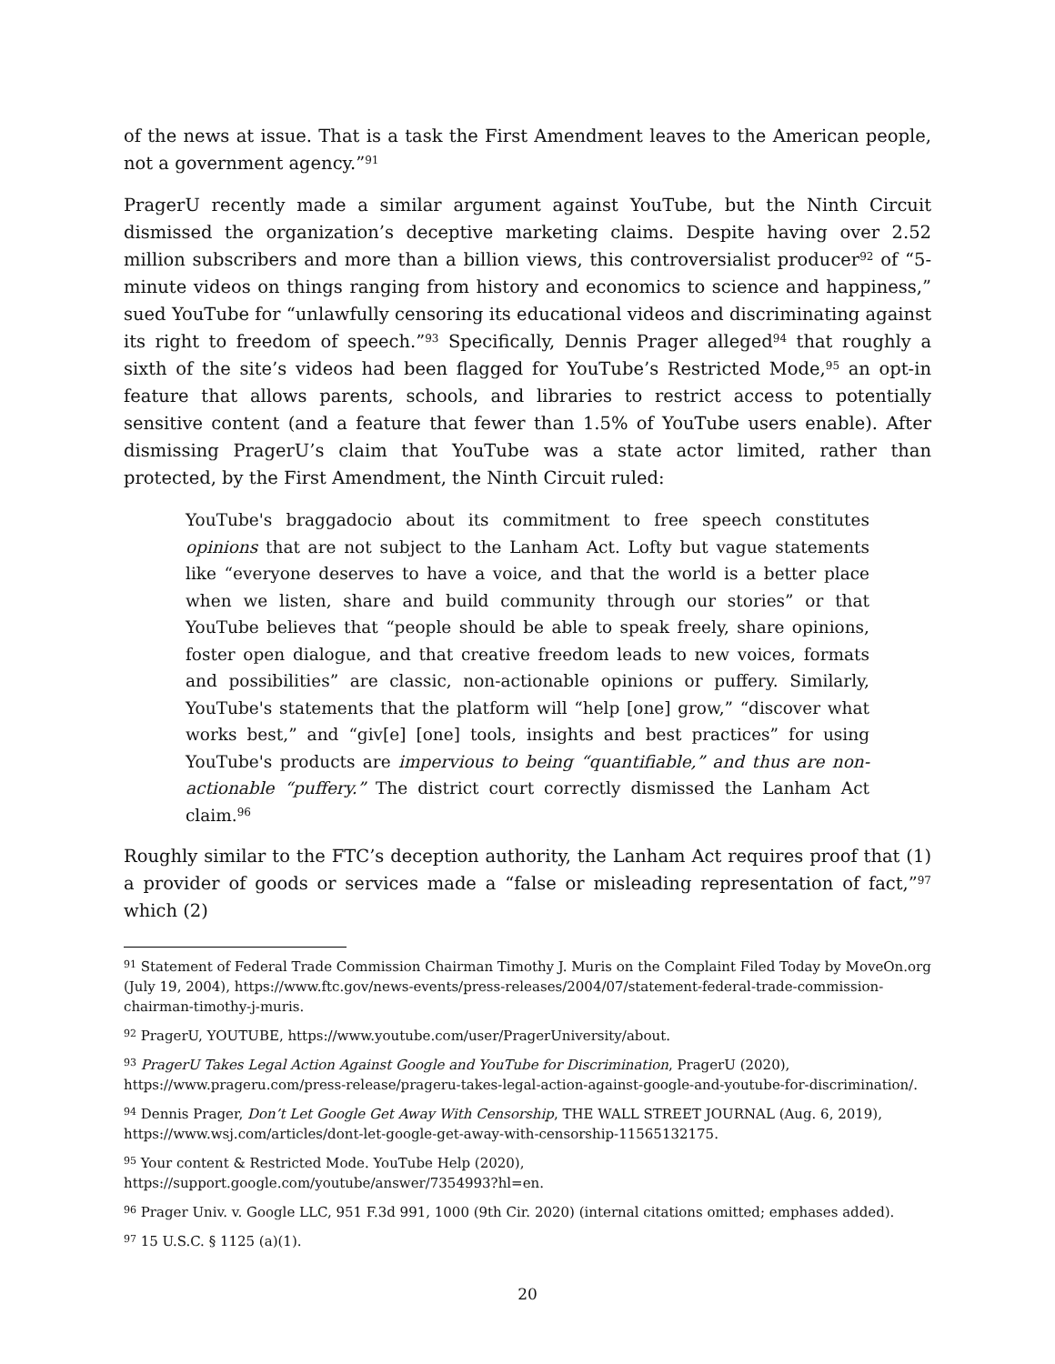of the news at issue. That is a task the First Amendment leaves to the American people, not a government agency.”<sup>91</sup>
PragerU recently made a similar argument against YouTube, but the Ninth Circuit dismissed the organization’s deceptive marketing claims. Despite having over 2.52 million subscribers and more than a billion views, this controversialist producer<sup>92</sup> of “5-minute videos on things ranging from history and economics to science and happiness,” sued YouTube for “unlawfully censoring its educational videos and discriminating against its right to freedom of speech.”<sup>93</sup> Specifically, Dennis Prager alleged<sup>94</sup> that roughly a sixth of the site’s videos had been flagged for YouTube’s Restricted Mode,<sup>95</sup> an opt-in feature that allows parents, schools, and libraries to restrict access to potentially sensitive content (and a feature that fewer than 1.5% of YouTube users enable). After dismissing PragerU’s claim that YouTube was a state actor limited, rather than protected, by the First Amendment, the Ninth Circuit ruled:
YouTube's braggadocio about its commitment to free speech constitutes opinions that are not subject to the Lanham Act. Lofty but vague statements like “everyone deserves to have a voice, and that the world is a better place when we listen, share and build community through our stories” or that YouTube believes that “people should be able to speak freely, share opinions, foster open dialogue, and that creative freedom leads to new voices, formats and possibilities” are classic, non-actionable opinions or puffery. Similarly, YouTube's statements that the platform will “help [one] grow,” “discover what works best,” and “giv[e] [one] tools, insights and best practices” for using YouTube's products are impervious to being “quantifiable,” and thus are non-actionable “puffery.” The district court correctly dismissed the Lanham Act claim.<sup>96</sup>
Roughly similar to the FTC’s deception authority, the Lanham Act requires proof that (1) a provider of goods or services made a “false or misleading representation of fact,”<sup>97</sup> which (2)
<sup>91</sup> Statement of Federal Trade Commission Chairman Timothy J. Muris on the Complaint Filed Today by MoveOn.org (July 19, 2004), https://www.ftc.gov/news-events/press-releases/2004/07/statement-federal-trade-commission-chairman-timothy-j-muris.
<sup>92</sup> PragerU, YOUTUBE, https://www.youtube.com/user/PragerUniversity/about.
<sup>93</sup> PragerU Takes Legal Action Against Google and YouTube for Discrimination, PragerU (2020), https://www.prageru.com/press-release/prageru-takes-legal-action-against-google-and-youtube-for-discrimination/.
<sup>94</sup> Dennis Prager, Don’t Let Google Get Away With Censorship, THE WALL STREET JOURNAL (Aug. 6, 2019), https://www.wsj.com/articles/dont-let-google-get-away-with-censorship-11565132175.
<sup>95</sup> Your content & Restricted Mode. YouTube Help (2020),
https://support.google.com/youtube/answer/7354993?hl=en.
<sup>96</sup> Prager Univ. v. Google LLC, 951 F.3d 991, 1000 (9th Cir. 2020) (internal citations omitted; emphases added).
<sup>97</sup> 15 U.S.C. § 1125 (a)(1).
20